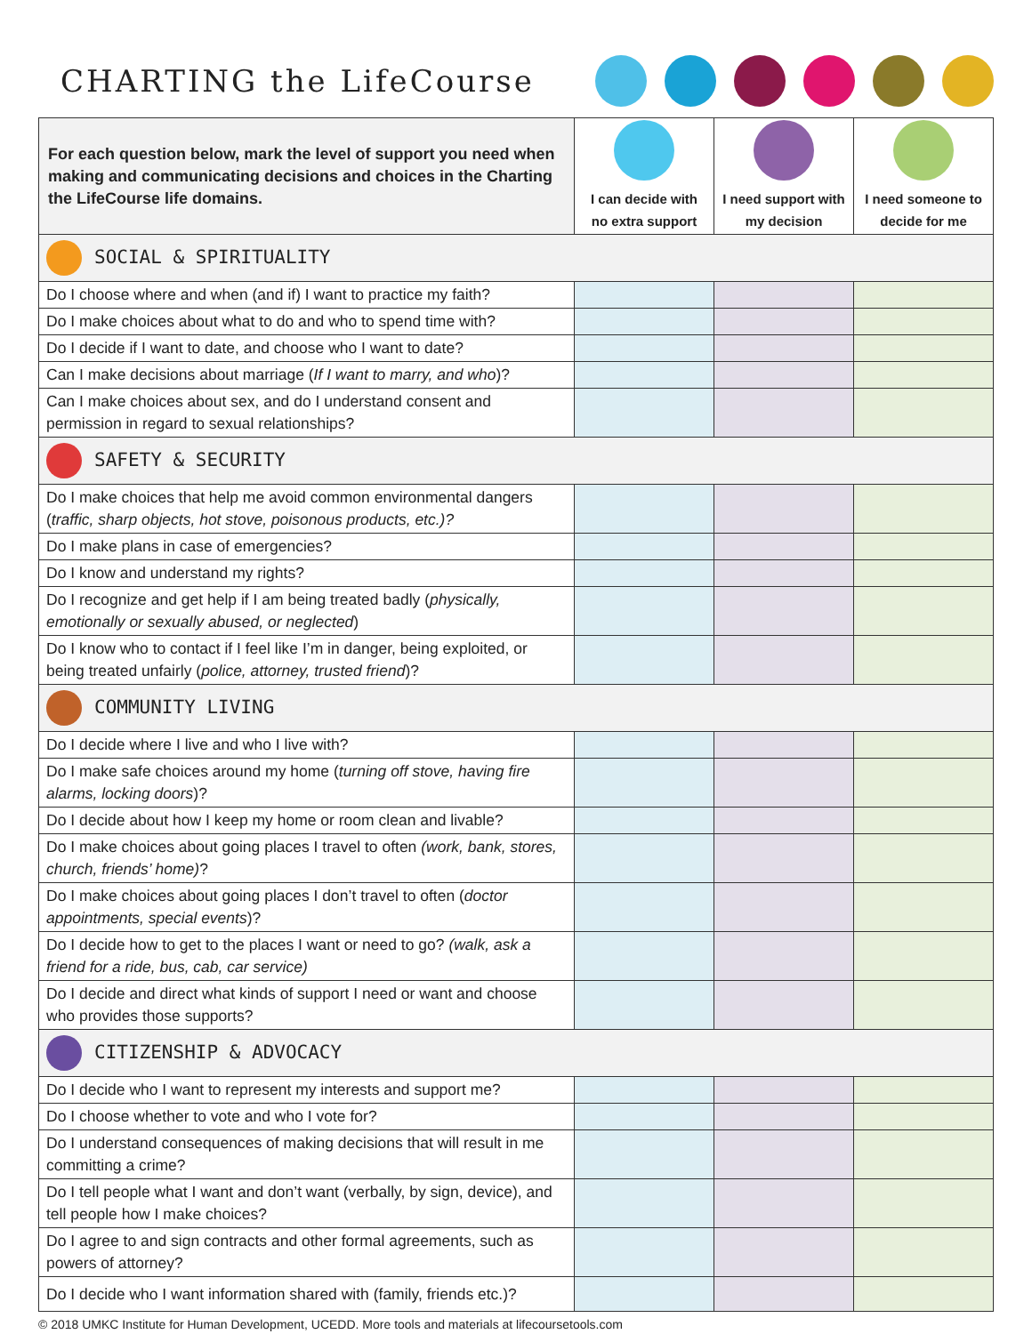CHARTING the LifeCourse
| For each question below, mark the level of support you need when making and communicating decisions and choices in the Charting the LifeCourse life domains. | I can decide with no extra support | I need support with my decision | I need someone to decide for me |
| --- | --- | --- | --- |
| SOCIAL & SPIRITUALITY | | | |
| Do I choose where and when (and if) I want to practice my faith? | | | |
| Do I make choices about what to do and who to spend time with? | | | |
| Do I decide if I want to date, and choose who I want to date? | | | |
| Can I make decisions about marriage ( If I want to marry, and who )? | | | |
| Can I make choices about sex, and do I understand consent and permission in regard to sexual relationships? | | | |
| SAFETY & SECURITY | | | |
| Do I make choices that help me avoid common environmental dangers ( traffic, sharp objects, hot stove, poisonous products, etc.)? | | | |
| Do I make plans in case of emergencies? | | | |
| Do I know and understand my rights? | | | |
| Do I recognize and get help if I am being treated badly ( physically, emotionally or sexually abused, or neglected ) | | | |
| Do I know who to contact if I feel like I’m in danger, being exploited, or being treated unfairly ( police, attorney, trusted friend )? | | | |
| COMMUNITY LIVING | | | |
| Do I decide where I live and who I live with? | | | |
| Do I make safe choices around my home ( turning off stove, having fire alarms, locking doors )? | | | |
| Do I decide about how I keep my home or room clean and livable? | | | |
| Do I make choices about going places I travel to often (work, bank, stores, church, friends’ home) ? | | | |
| Do I make choices about going places I don’t travel to often ( doctor appointments, special events )? | | | |
| Do I decide how to get to the places I want or need to go? (walk, ask a friend for a ride, bus, cab, car service) | | | |
| Do I decide and direct what kinds of support I need or want and choose who provides those supports? | | | |
| CITIZENSHIP & ADVOCACY | | | |
| Do I decide who I want to represent my interests and support me? | | | |
| Do I choose whether to vote and who I vote for? | | | |
| Do I understand consequences of making decisions that will result in me committing a crime? | | | |
| Do I tell people what I want and don’t want (verbally, by sign, device), and tell people how I make choices? | | | |
| Do I agree to and sign contracts and other formal agreements, such as powers of attorney? | | | |
| Do I decide who I want information shared with (family, friends etc.)? | | | |
© 2018 UMKC Institute for Human Development, UCEDD. More tools and materials at lifecoursetools.com